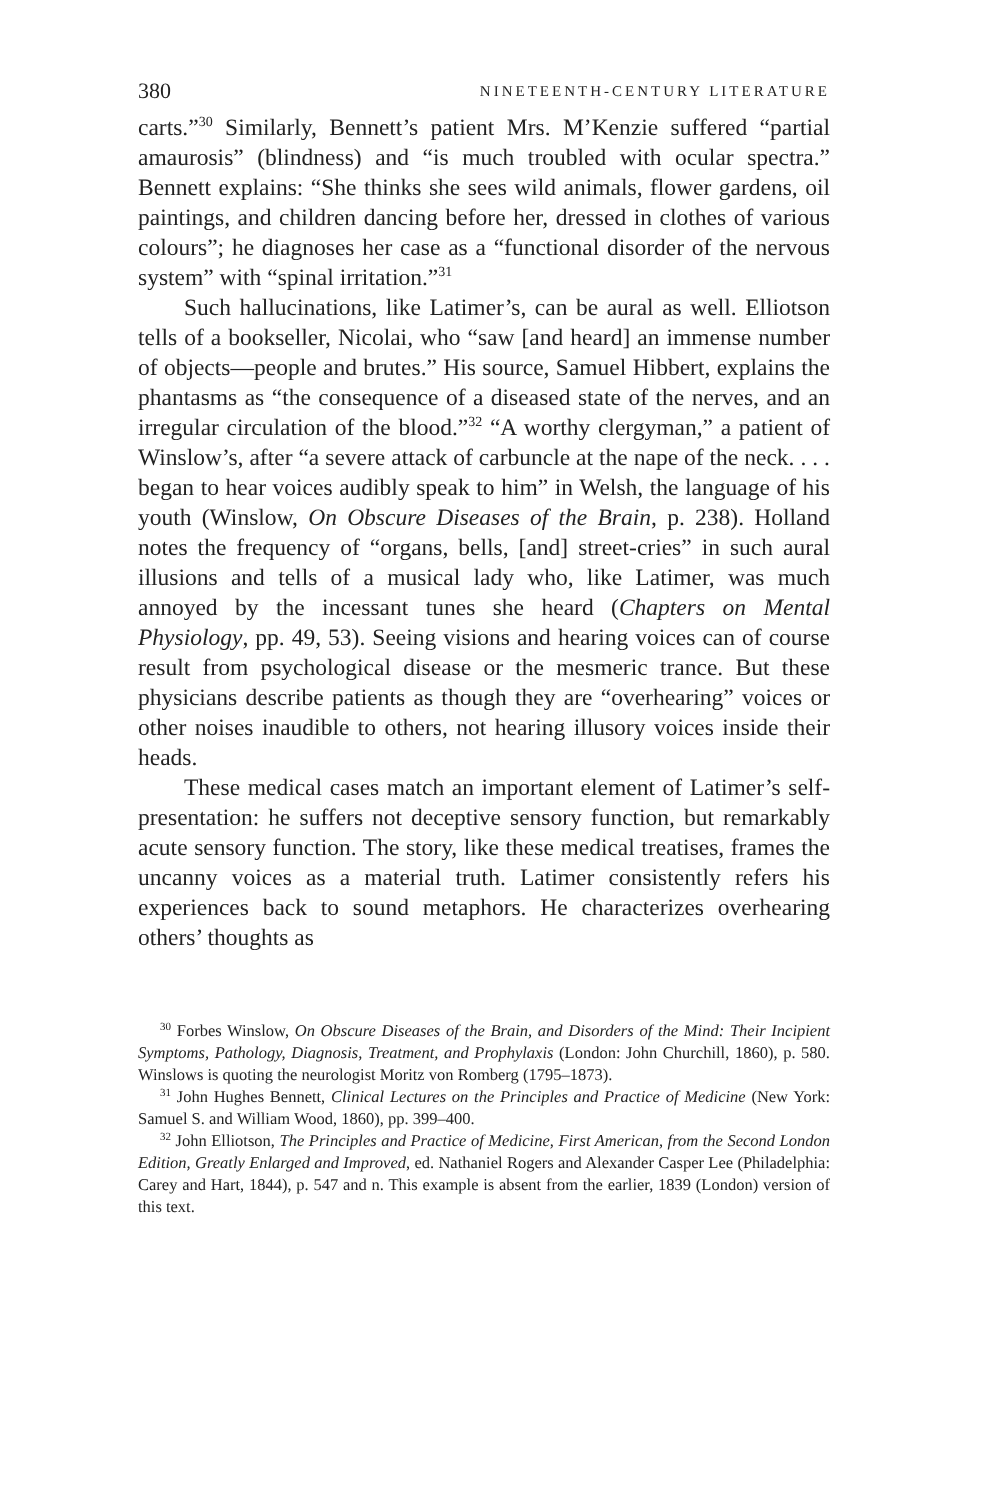380 NINETEENTH-CENTURY LITERATURE
carts.”<sup>30</sup> Similarly, Bennett’s patient Mrs. M’Kenzie suffered “partial amaurosis” (blindness) and “is much troubled with ocular spectra.” Bennett explains: “She thinks she sees wild animals, flower gardens, oil paintings, and children dancing before her, dressed in clothes of various colours”; he diagnoses her case as a “functional disorder of the nervous system” with “spinal irritation.”<sup>31</sup>
Such hallucinations, like Latimer’s, can be aural as well. Elliotson tells of a bookseller, Nicolai, who “saw [and heard] an immense number of objects—people and brutes.” His source, Samuel Hibbert, explains the phantasms as “the consequence of a diseased state of the nerves, and an irregular circulation of the blood.”<sup>32</sup> “A worthy clergyman,” a patient of Winslow’s, after “a severe attack of carbuncle at the nape of the neck. . . . began to hear voices audibly speak to him” in Welsh, the language of his youth (Winslow, On Obscure Diseases of the Brain, p. 238). Holland notes the frequency of “organs, bells, [and] street-cries” in such aural illusions and tells of a musical lady who, like Latimer, was much annoyed by the incessant tunes she heard (Chapters on Mental Physiology, pp. 49, 53). Seeing visions and hearing voices can of course result from psychological disease or the mesmeric trance. But these physicians describe patients as though they are “overhearing” voices or other noises inaudible to others, not hearing illusory voices inside their heads.
These medical cases match an important element of Latimer’s self-presentation: he suffers not deceptive sensory function, but remarkably acute sensory function. The story, like these medical treatises, frames the uncanny voices as a material truth. Latimer consistently refers his experiences back to sound metaphors. He characterizes overhearing others’ thoughts as
<sup>30</sup> Forbes Winslow, On Obscure Diseases of the Brain, and Disorders of the Mind: Their Incipient Symptoms, Pathology, Diagnosis, Treatment, and Prophylaxis (London: John Churchill, 1860), p. 580. Winslows is quoting the neurologist Moritz von Romberg (1795–1873).
<sup>31</sup> John Hughes Bennett, Clinical Lectures on the Principles and Practice of Medicine (New York: Samuel S. and William Wood, 1860), pp. 399–400.
<sup>32</sup> John Elliotson, The Principles and Practice of Medicine, First American, from the Second London Edition, Greatly Enlarged and Improved, ed. Nathaniel Rogers and Alexander Casper Lee (Philadelphia: Carey and Hart, 1844), p. 547 and n. This example is absent from the earlier, 1839 (London) version of this text.